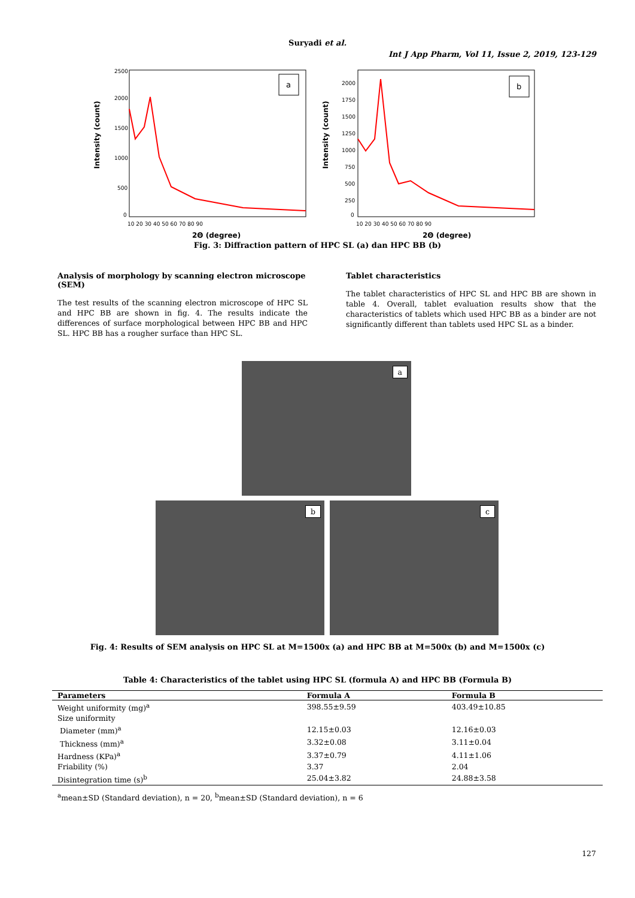Suryadi et al.
Int J App Pharm, Vol 11, Issue 2, 2019, 123-129
Intensity (count)
2500
2000
1500
1000
500
0
10 20 30 40 50 60 70 80 90
2Θ (degree)
a
Intensity (count)
2000
1750
1500
1250
1000
750
500
250
0
10 20 30 40 50 60 70 80 90
2Θ (degree)
b
Fig. 3: Diffraction pattern of HPC SL (a) dan HPC BB (b)
Analysis of morphology by scanning electron microscope (SEM)
The test results of the scanning electron microscope of HPC SL and HPC BB are shown in fig. 4. The results indicate the differences of surface morphological between HPC BB and HPC SL. HPC BB has a rougher surface than HPC SL.
Tablet characteristics
The tablet characteristics of HPC SL and HPC BB are shown in table 4. Overall, tablet evaluation results show that the characteristics of tablets which used HPC BB as a binder are not significantly different than tablets used HPC SL as a binder.
a
b
c
Fig. 4: Results of SEM analysis on HPC SL at M=1500x (a) and HPC BB at M=500x (b) and M=1500x (c)
Table 4: Characteristics of the tablet using HPC SL (formula A) and HPC BB (Formula B)
| Parameters | Formula A | Formula B |
| --- | --- | --- |
| Weight uniformity (mg)<sup>a</sup> | 398.55±9.59 | 403.49±10.85 |
| Size uniformity | | |
| Diameter (mm)<sup>a</sup> | 12.15±0.03 | 12.16±0.03 |
| Thickness (mm)<sup>a</sup> | 3.32±0.08 | 3.11±0.04 |
| Hardness (KPa)<sup>a</sup> | 3.37±0.79 | 4.11±1.06 |
| Friability (%) | 3.37 | 2.04 |
| Disintegration time (s)<sup>b</sup> | 25.04±3.82 | 24.88±3.58 |
<sup>a</sup> mean±SD (Standard deviation), n = 20, <sup>b</sup>mean±SD (Standard deviation), n = 6
127